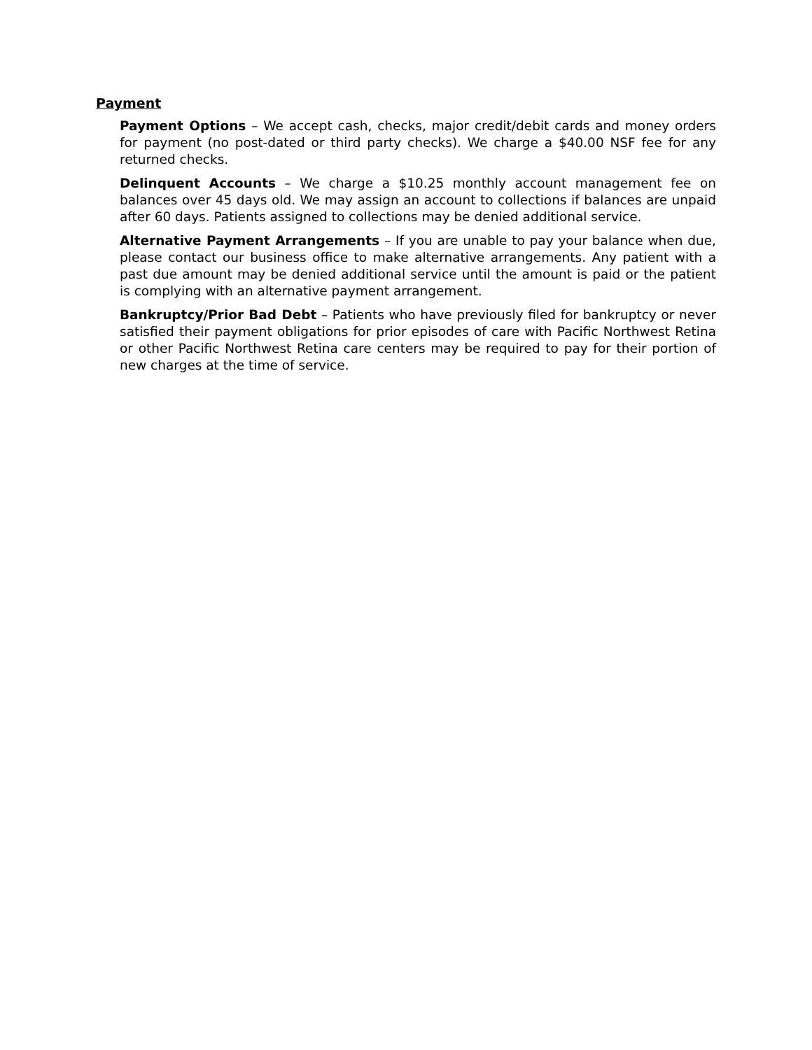Payment
Payment Options – We accept cash, checks, major credit/debit cards and money orders for payment (no post-dated or third party checks). We charge a $40.00 NSF fee for any returned checks.
Delinquent Accounts – We charge a $10.25 monthly account management fee on balances over 45 days old. We may assign an account to collections if balances are unpaid after 60 days. Patients assigned to collections may be denied additional service.
Alternative Payment Arrangements – If you are unable to pay your balance when due, please contact our business office to make alternative arrangements. Any patient with a past due amount may be denied additional service until the amount is paid or the patient is complying with an alternative payment arrangement.
Bankruptcy/Prior Bad Debt – Patients who have previously filed for bankruptcy or never satisfied their payment obligations for prior episodes of care with Pacific Northwest Retina or other Pacific Northwest Retina care centers may be required to pay for their portion of new charges at the time of service.